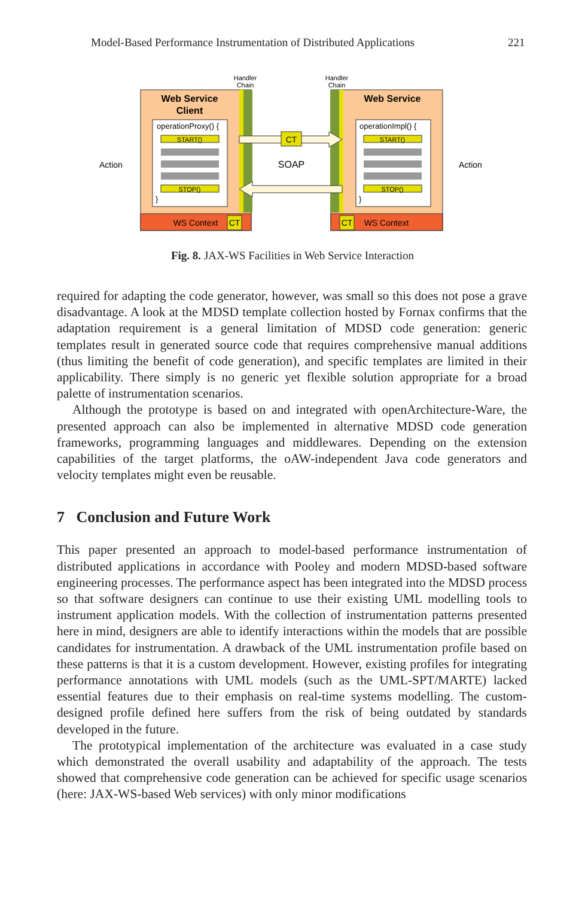Model-Based Performance Instrumentation of Distributed Applications
221
Handler
Chain
Handler
Chain
Web Service
Client
Web Service
operationProxy() {
operationImpl() {
START()
START()
STOP()
STOP()
}
}
CT
SOAP
Action
Action
WS Context
CT
CT
WS Context
Fig. 8. JAX-WS Facilities in Web Service Interaction
required for adapting the code generator, however, was small so this does not pose a grave disadvantage. A look at the MDSD template collection hosted by Fornax confirms that the adaptation requirement is a general limitation of MDSD code generation: generic templates result in generated source code that requires comprehensive manual additions (thus limiting the benefit of code generation), and specific templates are limited in their applicability. There simply is no generic yet flexible solution appropriate for a broad palette of instrumentation scenarios.
Although the prototype is based on and integrated with openArchitecture-Ware, the presented approach can also be implemented in alternative MDSD code generation frameworks, programming languages and middlewares. Depending on the extension capabilities of the target platforms, the oAW-independent Java code generators and velocity templates might even be reusable.
7 Conclusion and Future Work
This paper presented an approach to model-based performance instrumentation of distributed applications in accordance with Pooley and modern MDSD-based software engineering processes. The performance aspect has been integrated into the MDSD process so that software designers can continue to use their existing UML modelling tools to instrument application models. With the collection of instrumentation patterns presented here in mind, designers are able to identify interactions within the models that are possible candidates for instrumentation. A drawback of the UML instrumentation profile based on these patterns is that it is a custom development. However, existing profiles for integrating performance annotations with UML models (such as the UML-SPT/MARTE) lacked essential features due to their emphasis on real-time systems modelling. The custom-designed profile defined here suffers from the risk of being outdated by standards developed in the future.
The prototypical implementation of the architecture was evaluated in a case study which demonstrated the overall usability and adaptability of the approach. The tests showed that comprehensive code generation can be achieved for specific usage scenarios (here: JAX-WS-based Web services) with only minor modifications